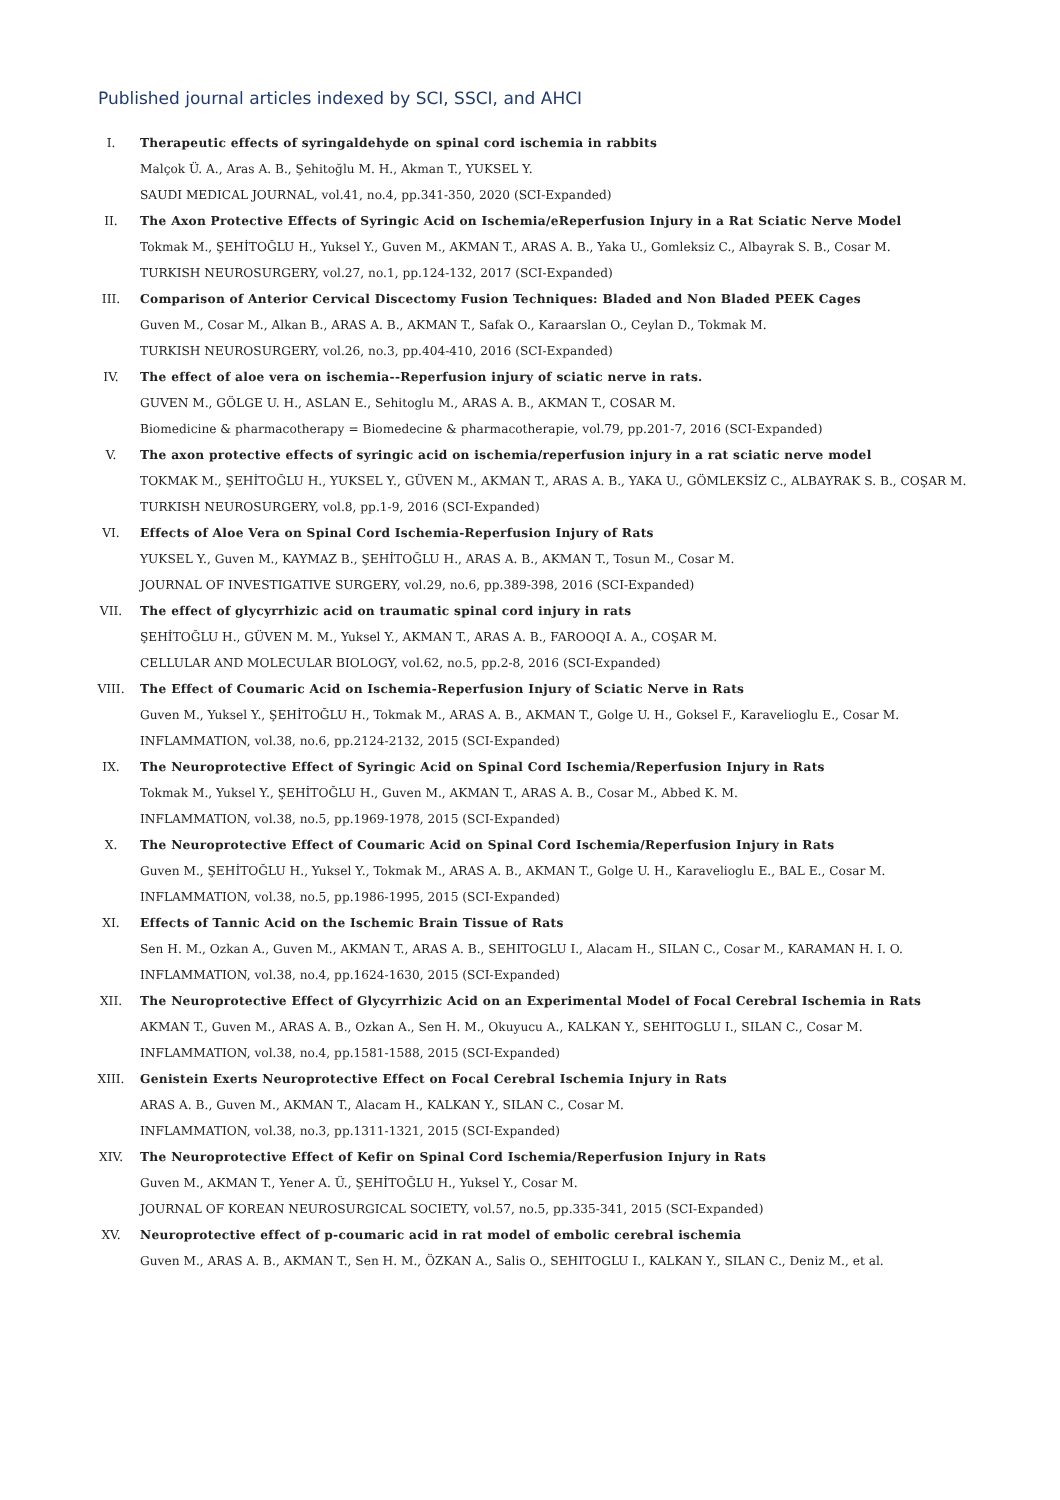Published journal articles indexed by SCI, SSCI, and AHCI
I. Therapeutic effects of syringaldehyde on spinal cord ischemia in rabbits
Malçok Ü. A., Aras A. B., Şehitoğlu M. H., Akman T., YUKSEL Y.
SAUDI MEDICAL JOURNAL, vol.41, no.4, pp.341-350, 2020 (SCI-Expanded)
II. The Axon Protective Effects of Syringic Acid on Ischemia/eReperfusion Injury in a Rat Sciatic Nerve Model
Tokmak M., ŞEHİTOĞLU H., Yuksel Y., Guven M., AKMAN T., ARAS A. B., Yaka U., Gomleksiz C., Albayrak S. B., Cosar M.
TURKISH NEUROSURGERY, vol.27, no.1, pp.124-132, 2017 (SCI-Expanded)
III. Comparison of Anterior Cervical Discectomy Fusion Techniques: Bladed and Non Bladed PEEK Cages
Guven M., Cosar M., Alkan B., ARAS A. B., AKMAN T., Safak O., Karaarslan O., Ceylan D., Tokmak M.
TURKISH NEUROSURGERY, vol.26, no.3, pp.404-410, 2016 (SCI-Expanded)
IV. The effect of aloe vera on ischemia--Reperfusion injury of sciatic nerve in rats.
GUVEN M., GÖLGE U. H., ASLAN E., Sehitoglu M., ARAS A. B., AKMAN T., COSAR M.
Biomedicine & pharmacotherapy = Biomedecine & pharmacotherapie, vol.79, pp.201-7, 2016 (SCI-Expanded)
V. The axon protective effects of syringic acid on ischemia/reperfusion injury in a rat sciatic nerve model
TOKMAK M., ŞEHİTOĞLU H., YUKSEL Y., GÜVEN M., AKMAN T., ARAS A. B., YAKA U., GÖMLEKSİZ C., ALBAYRAK S. B., COŞAR M.
TURKISH NEUROSURGERY, vol.8, pp.1-9, 2016 (SCI-Expanded)
VI. Effects of Aloe Vera on Spinal Cord Ischemia-Reperfusion Injury of Rats
YUKSEL Y., Guven M., KAYMAZ B., ŞEHİTOĞLU H., ARAS A. B., AKMAN T., Tosun M., Cosar M.
JOURNAL OF INVESTIGATIVE SURGERY, vol.29, no.6, pp.389-398, 2016 (SCI-Expanded)
VII. The effect of glycyrrhizic acid on traumatic spinal cord injury in rats
ŞEHİTOĞLU H., GÜVEN M. M., Yuksel Y., AKMAN T., ARAS A. B., FAROOQI A. A., COŞAR M.
CELLULAR AND MOLECULAR BIOLOGY, vol.62, no.5, pp.2-8, 2016 (SCI-Expanded)
VIII. The Effect of Coumaric Acid on Ischemia-Reperfusion Injury of Sciatic Nerve in Rats
Guven M., Yuksel Y., ŞEHİTOĞLU H., Tokmak M., ARAS A. B., AKMAN T., Golge U. H., Goksel F., Karavelioglu E., Cosar M.
INFLAMMATION, vol.38, no.6, pp.2124-2132, 2015 (SCI-Expanded)
IX. The Neuroprotective Effect of Syringic Acid on Spinal Cord Ischemia/Reperfusion Injury in Rats
Tokmak M., Yuksel Y., ŞEHİTOĞLU H., Guven M., AKMAN T., ARAS A. B., Cosar M., Abbed K. M.
INFLAMMATION, vol.38, no.5, pp.1969-1978, 2015 (SCI-Expanded)
X. The Neuroprotective Effect of Coumaric Acid on Spinal Cord Ischemia/Reperfusion Injury in Rats
Guven M., ŞEHİTOĞLU H., Yuksel Y., Tokmak M., ARAS A. B., AKMAN T., Golge U. H., Karavelioglu E., BAL E., Cosar M.
INFLAMMATION, vol.38, no.5, pp.1986-1995, 2015 (SCI-Expanded)
XI. Effects of Tannic Acid on the Ischemic Brain Tissue of Rats
Sen H. M., Ozkan A., Guven M., AKMAN T., ARAS A. B., SEHITOGLU I., Alacam H., SILAN C., Cosar M., KARAMAN H. I. O.
INFLAMMATION, vol.38, no.4, pp.1624-1630, 2015 (SCI-Expanded)
XII. The Neuroprotective Effect of Glycyrrhizic Acid on an Experimental Model of Focal Cerebral Ischemia in Rats
AKMAN T., Guven M., ARAS A. B., Ozkan A., Sen H. M., Okuyucu A., KALKAN Y., SEHITOGLU I., SILAN C., Cosar M.
INFLAMMATION, vol.38, no.4, pp.1581-1588, 2015 (SCI-Expanded)
XIII. Genistein Exerts Neuroprotective Effect on Focal Cerebral Ischemia Injury in Rats
ARAS A. B., Guven M., AKMAN T., Alacam H., KALKAN Y., SILAN C., Cosar M.
INFLAMMATION, vol.38, no.3, pp.1311-1321, 2015 (SCI-Expanded)
XIV. The Neuroprotective Effect of Kefir on Spinal Cord Ischemia/Reperfusion Injury in Rats
Guven M., AKMAN T., Yener A. Ü., ŞEHİTOĞLU H., Yuksel Y., Cosar M.
JOURNAL OF KOREAN NEUROSURGICAL SOCIETY, vol.57, no.5, pp.335-341, 2015 (SCI-Expanded)
XV. Neuroprotective effect of p-coumaric acid in rat model of embolic cerebral ischemia
Guven M., ARAS A. B., AKMAN T., Sen H. M., ÖZKAN A., Salis O., SEHITOGLU I., KALKAN Y., SILAN C., Deniz M., et al.